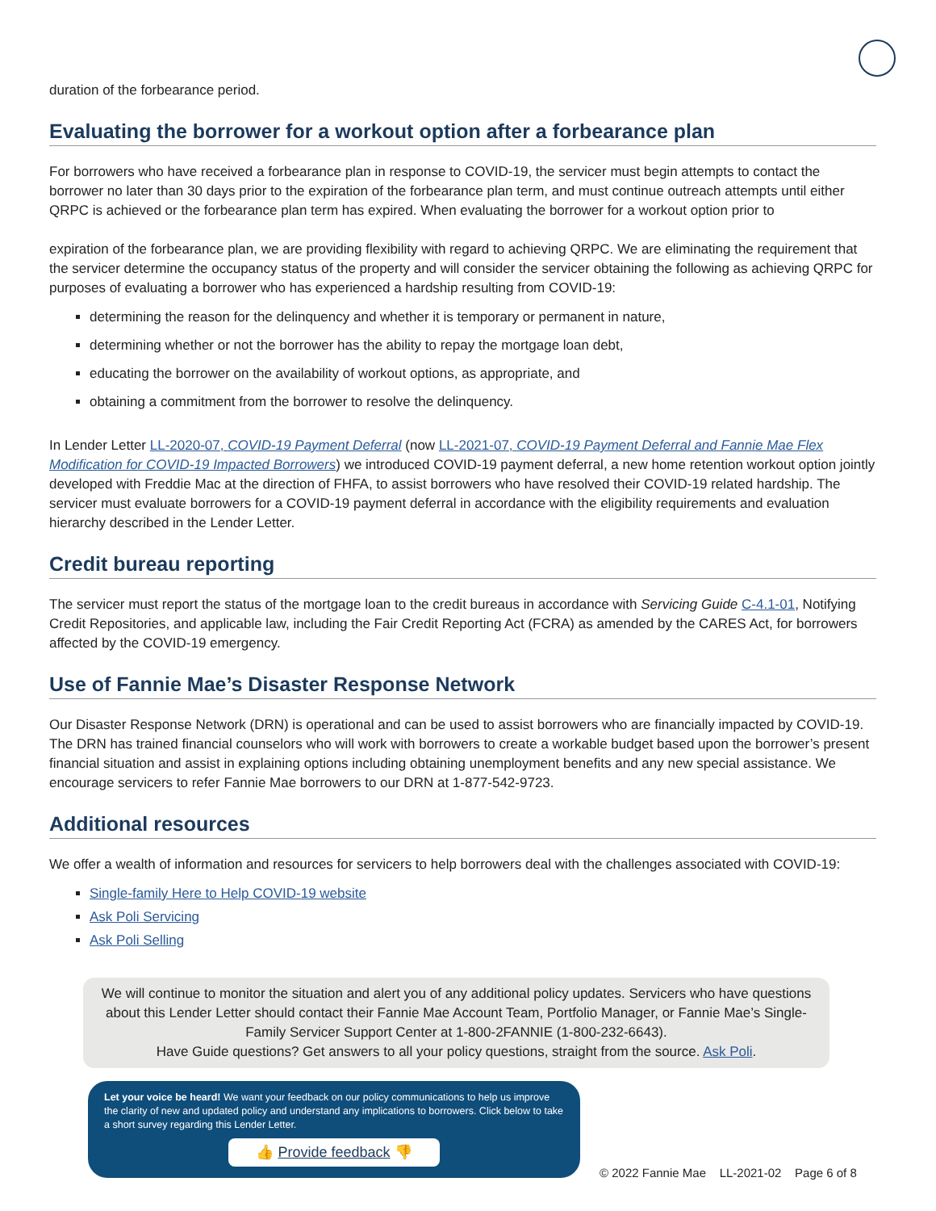duration of the forbearance period.
Evaluating the borrower for a workout option after a forbearance plan
For borrowers who have received a forbearance plan in response to COVID-19, the servicer must begin attempts to contact the borrower no later than 30 days prior to the expiration of the forbearance plan term, and must continue outreach attempts until either QRPC is achieved or the forbearance plan term has expired. When evaluating the borrower for a workout option prior to
expiration of the forbearance plan, we are providing flexibility with regard to achieving QRPC. We are eliminating the requirement that the servicer determine the occupancy status of the property and will consider the servicer obtaining the following as achieving QRPC for purposes of evaluating a borrower who has experienced a hardship resulting from COVID-19:
determining the reason for the delinquency and whether it is temporary or permanent in nature,
determining whether or not the borrower has the ability to repay the mortgage loan debt,
educating the borrower on the availability of workout options, as appropriate, and
obtaining a commitment from the borrower to resolve the delinquency.
In Lender Letter LL-2020-07, COVID-19 Payment Deferral (now LL-2021-07, COVID-19 Payment Deferral and Fannie Mae Flex Modification for COVID-19 Impacted Borrowers) we introduced COVID-19 payment deferral, a new home retention workout option jointly developed with Freddie Mac at the direction of FHFA, to assist borrowers who have resolved their COVID-19 related hardship. The servicer must evaluate borrowers for a COVID-19 payment deferral in accordance with the eligibility requirements and evaluation hierarchy described in the Lender Letter.
Credit bureau reporting
The servicer must report the status of the mortgage loan to the credit bureaus in accordance with Servicing Guide C-4.1-01, Notifying Credit Repositories, and applicable law, including the Fair Credit Reporting Act (FCRA) as amended by the CARES Act, for borrowers affected by the COVID-19 emergency.
Use of Fannie Mae’s Disaster Response Network
Our Disaster Response Network (DRN) is operational and can be used to assist borrowers who are financially impacted by COVID-19. The DRN has trained financial counselors who will work with borrowers to create a workable budget based upon the borrower’s present financial situation and assist in explaining options including obtaining unemployment benefits and any new special assistance. We encourage servicers to refer Fannie Mae borrowers to our DRN at 1-877-542-9723.
Additional resources
We offer a wealth of information and resources for servicers to help borrowers deal with the challenges associated with COVID-19:
Single-family Here to Help COVID-19 website
Ask Poli Servicing
Ask Poli Selling
We will continue to monitor the situation and alert you of any additional policy updates. Servicers who have questions about this Lender Letter should contact their Fannie Mae Account Team, Portfolio Manager, or Fannie Mae’s Single-Family Servicer Support Center at 1-800-2FANNIE (1-800-232-6643).
Have Guide questions? Get answers to all your policy questions, straight from the source. Ask Poli.
Let your voice be heard! We want your feedback on our policy communications to help us improve the clarity of new and updated policy and understand any implications to borrowers. Click below to take a short survey regarding this Lender Letter.
👍 Provide feedback 👎
© 2022 Fannie Mae LL-2021-02 Page 6 of 8